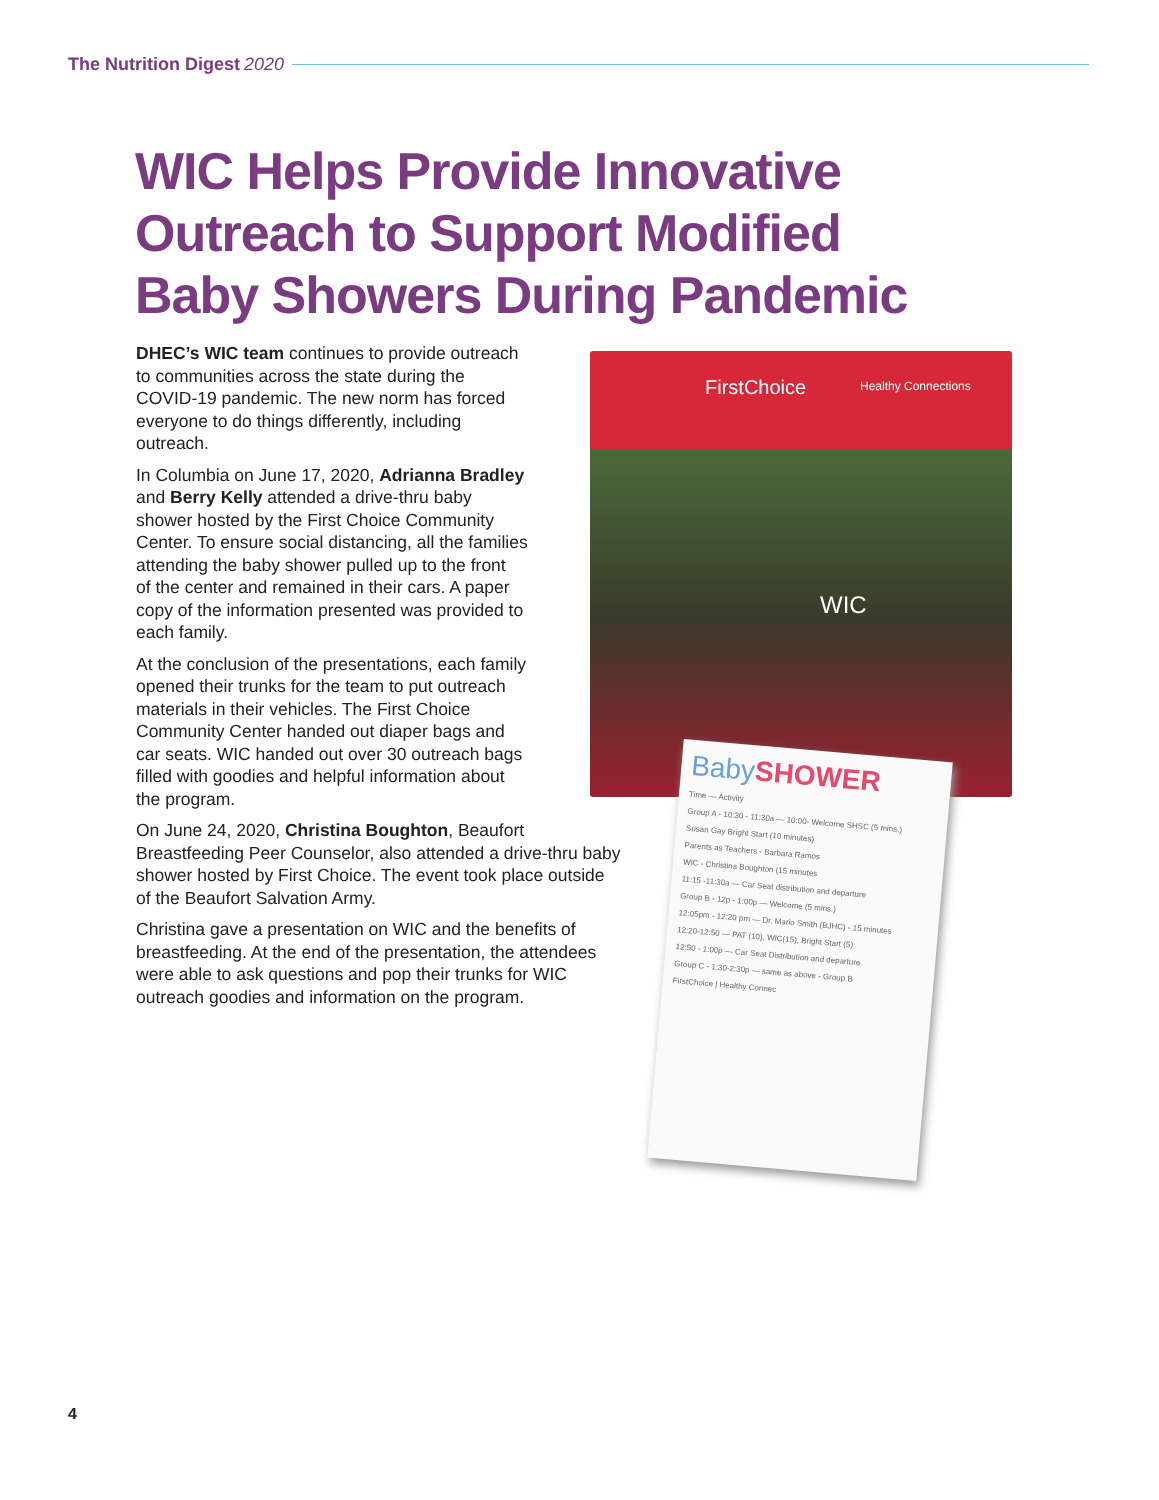The Nutrition Digest 2020
WIC Helps Provide Innovative
Outreach to Support Modified
Baby Showers During Pandemic
FirstChoice Healthy Connections
WIC
BabySHOWER
Time — Activity
Group A - 10:30 - 11:30a — 10:00- Welcome SHSC (5 mins.)
Susan Gay Bright Start (10 minutes)
Parents as Teachers - Barbara Ramos
WIC - Christina Boughton (15 minutes
11:15 -11:30a — Car Seat distribution and departure
Group B - 12p - 1:00p — Welcome (5 mins.)
12:05pm - 12:20 pm — Dr. Mario Smith (BJHC) - 15 minutes
12:20-12:50 — PAT (10), WIC(15), Bright Start (5)
12:50 - 1:00p — Car Seat Distribution and departure
Group C - 1:30-2:30p — same as above - Group B
FirstChoice | Healthy Connec
DHEC’s WIC team continues to provide outreach
to communities across the state during the
COVID-19 pandemic. The new norm has forced
everyone to do things differently, including
outreach.
In Columbia on June 17, 2020, Adrianna Bradley
and Berry Kelly attended a drive-thru baby
shower hosted by the First Choice Community
Center. To ensure social distancing, all the families
attending the baby shower pulled up to the front
of the center and remained in their cars. A paper
copy of the information presented was provided to
each family.
At the conclusion of the presentations, each family
opened their trunks for the team to put outreach
materials in their vehicles. The First Choice
Community Center handed out diaper bags and
car seats. WIC handed out over 30 outreach bags
filled with goodies and helpful information about
the program.
On June 24, 2020, Christina Boughton, Beaufort
Breastfeeding Peer Counselor, also attended a drive-thru baby
shower hosted by First Choice. The event took place outside
of the Beaufort Salvation Army.
Christina gave a presentation on WIC and the benefits of
breastfeeding. At the end of the presentation, the attendees
were able to ask questions and pop their trunks for WIC
outreach goodies and information on the program.
4